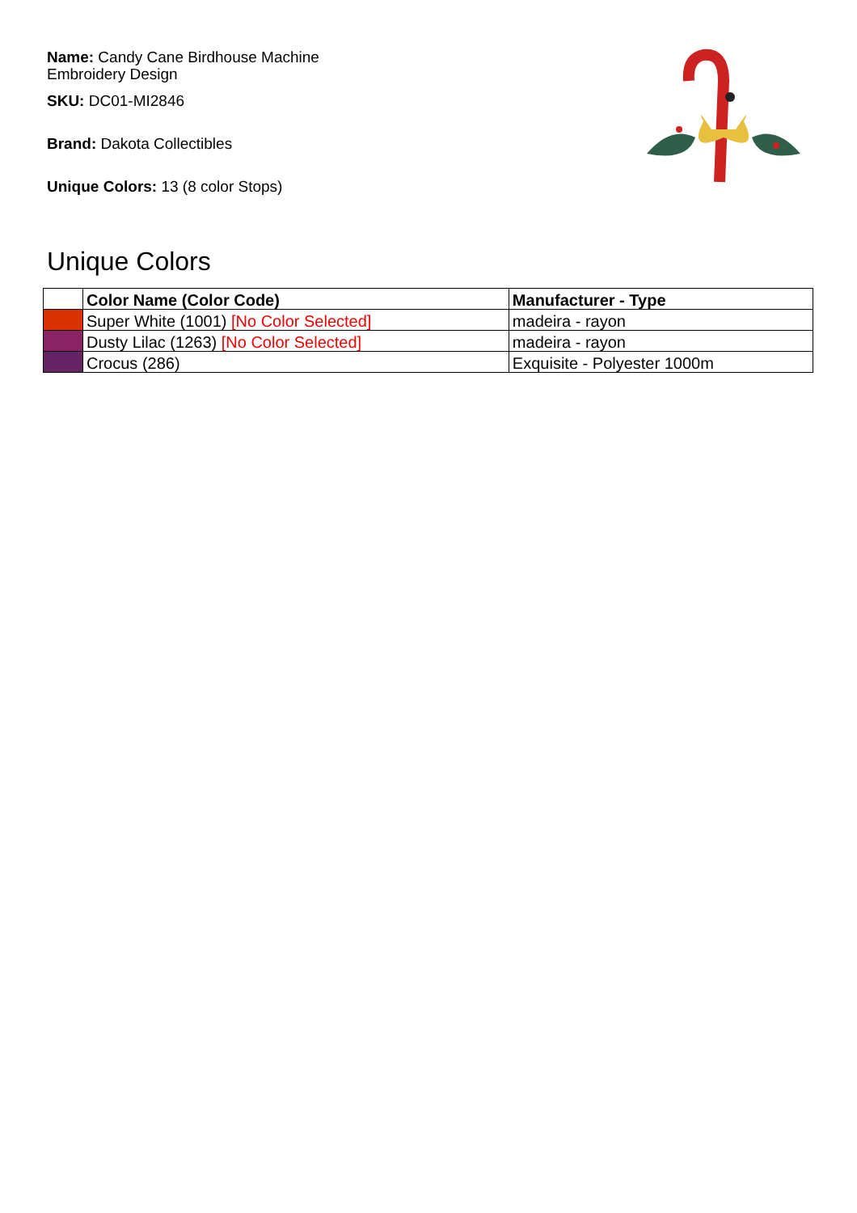Name: Candy Cane Birdhouse Machine Embroidery Design
SKU: DC01-MI2846
Brand: Dakota Collectibles
Unique Colors: 13 (8 color Stops)
Unique Colors
| | Color Name (Color Code) | Manufacturer - Type |
| --- | --- | --- |
| | Super White (1001) [No Color Selected] | madeira - rayon |
| | Dusty Lilac (1263) [No Color Selected] | madeira - rayon |
| | Crocus (286) | Exquisite - Polyester 1000m |